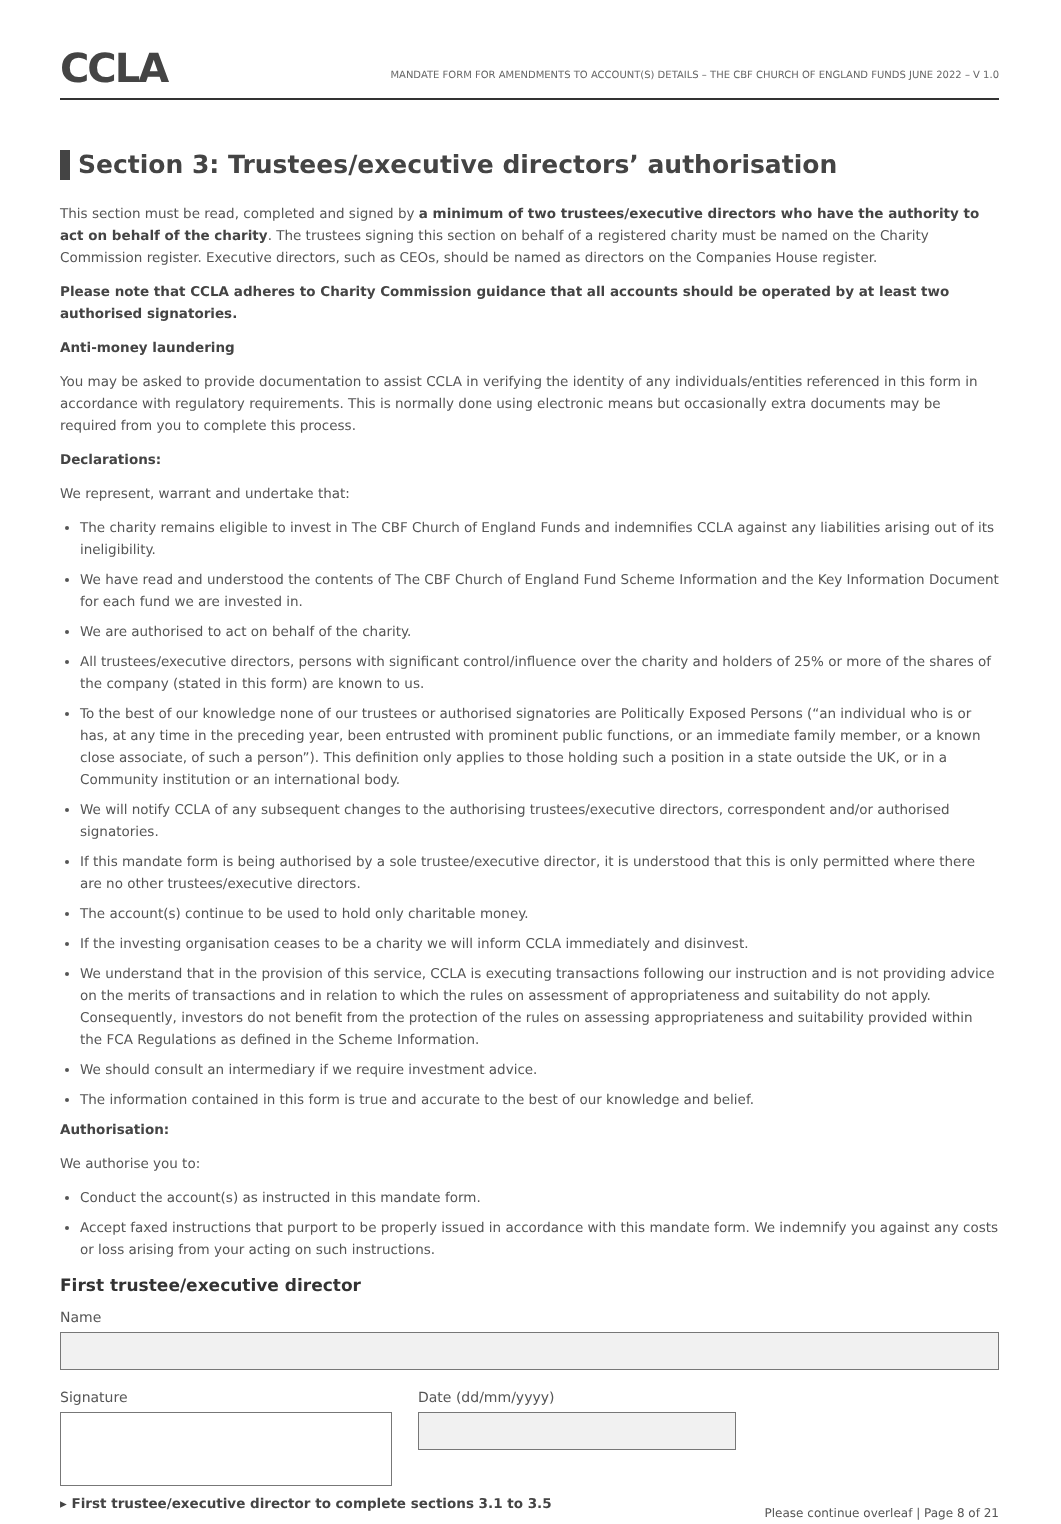CCLA
MANDATE FORM FOR AMENDMENTS TO ACCOUNT(S) DETAILS – THE CBF CHURCH OF ENGLAND FUNDS JUNE 2022 – V 1.0
Section 3: Trustees/executive directors’ authorisation
This section must be read, completed and signed by a minimum of two trustees/executive directors who have the authority to act on behalf of the charity. The trustees signing this section on behalf of a registered charity must be named on the Charity Commission register. Executive directors, such as CEOs, should be named as directors on the Companies House register.
Please note that CCLA adheres to Charity Commission guidance that all accounts should be operated by at least two authorised signatories.
Anti-money laundering
You may be asked to provide documentation to assist CCLA in verifying the identity of any individuals/entities referenced in this form in accordance with regulatory requirements. This is normally done using electronic means but occasionally extra documents may be required from you to complete this process.
Declarations:
We represent, warrant and undertake that:
The charity remains eligible to invest in The CBF Church of England Funds and indemnifies CCLA against any liabilities arising out of its ineligibility.
We have read and understood the contents of The CBF Church of England Fund Scheme Information and the Key Information Document for each fund we are invested in.
We are authorised to act on behalf of the charity.
All trustees/executive directors, persons with significant control/influence over the charity and holders of 25% or more of the shares of the company (stated in this form) are known to us.
To the best of our knowledge none of our trustees or authorised signatories are Politically Exposed Persons (“an individual who is or has, at any time in the preceding year, been entrusted with prominent public functions, or an immediate family member, or a known close associate, of such a person”). This definition only applies to those holding such a position in a state outside the UK, or in a Community institution or an international body.
We will notify CCLA of any subsequent changes to the authorising trustees/executive directors, correspondent and/or authorised signatories.
If this mandate form is being authorised by a sole trustee/executive director, it is understood that this is only permitted where there are no other trustees/executive directors.
The account(s) continue to be used to hold only charitable money.
If the investing organisation ceases to be a charity we will inform CCLA immediately and disinvest.
We understand that in the provision of this service, CCLA is executing transactions following our instruction and is not providing advice on the merits of transactions and in relation to which the rules on assessment of appropriateness and suitability do not apply. Consequently, investors do not benefit from the protection of the rules on assessing appropriateness and suitability provided within the FCA Regulations as defined in the Scheme Information.
We should consult an intermediary if we require investment advice.
The information contained in this form is true and accurate to the best of our knowledge and belief.
Authorisation:
We authorise you to:
Conduct the account(s) as instructed in this mandate form.
Accept faxed instructions that purport to be properly issued in accordance with this mandate form. We indemnify you against any costs or loss arising from your acting on such instructions.
First trustee/executive director
Name
Signature Date (dd/mm/yyyy)
▸ First trustee/executive director to complete sections 3.1 to 3.5 Please continue overleaf | Page 8 of 21